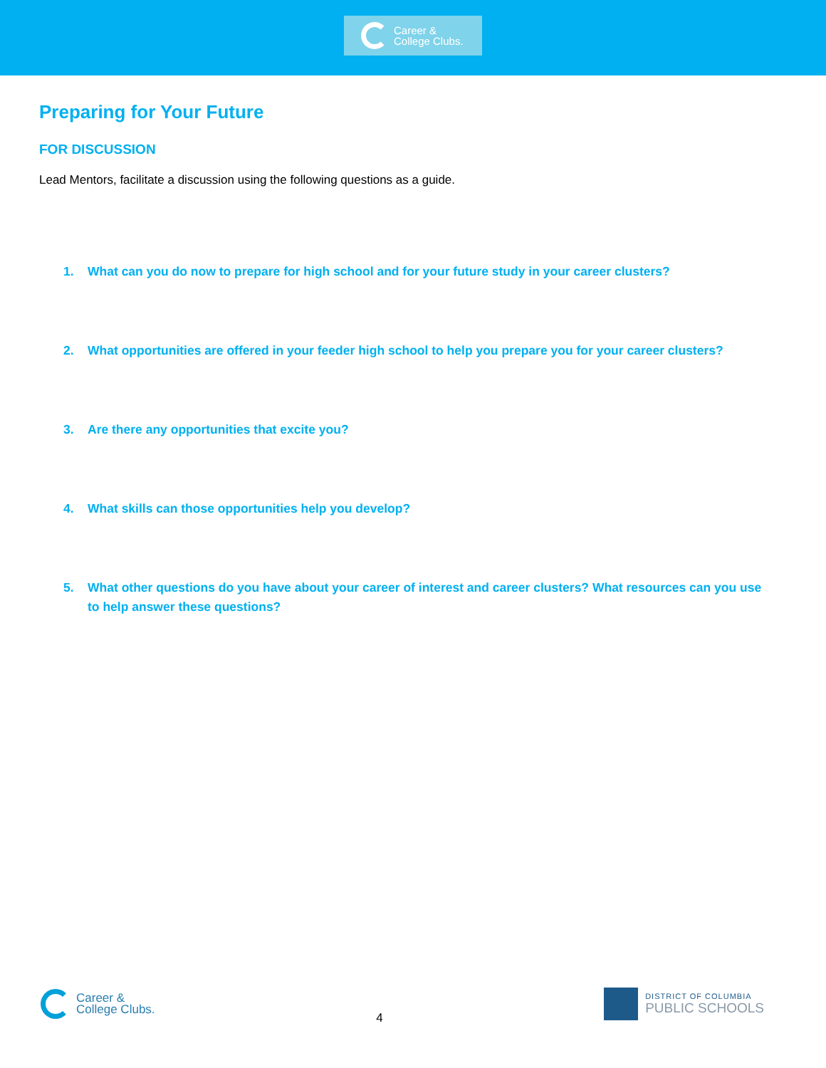Career &
College Clubs.
Preparing for Your Future
FOR DISCUSSION
Lead Mentors, facilitate a discussion using the following questions as a guide.
1. What can you do now to prepare for high school and for your future study in your career clusters?
2. What opportunities are offered in your feeder high school to help you prepare you for your career clusters?
3. Are there any opportunities that excite you?
4. What skills can those opportunities help you develop?
5. What other questions do you have about your career of interest and career clusters? What resources can you use to help answer these questions?
Career &
College Clubs.
4
DISTRICT OF COLUMBIA
PUBLIC SCHOOLS